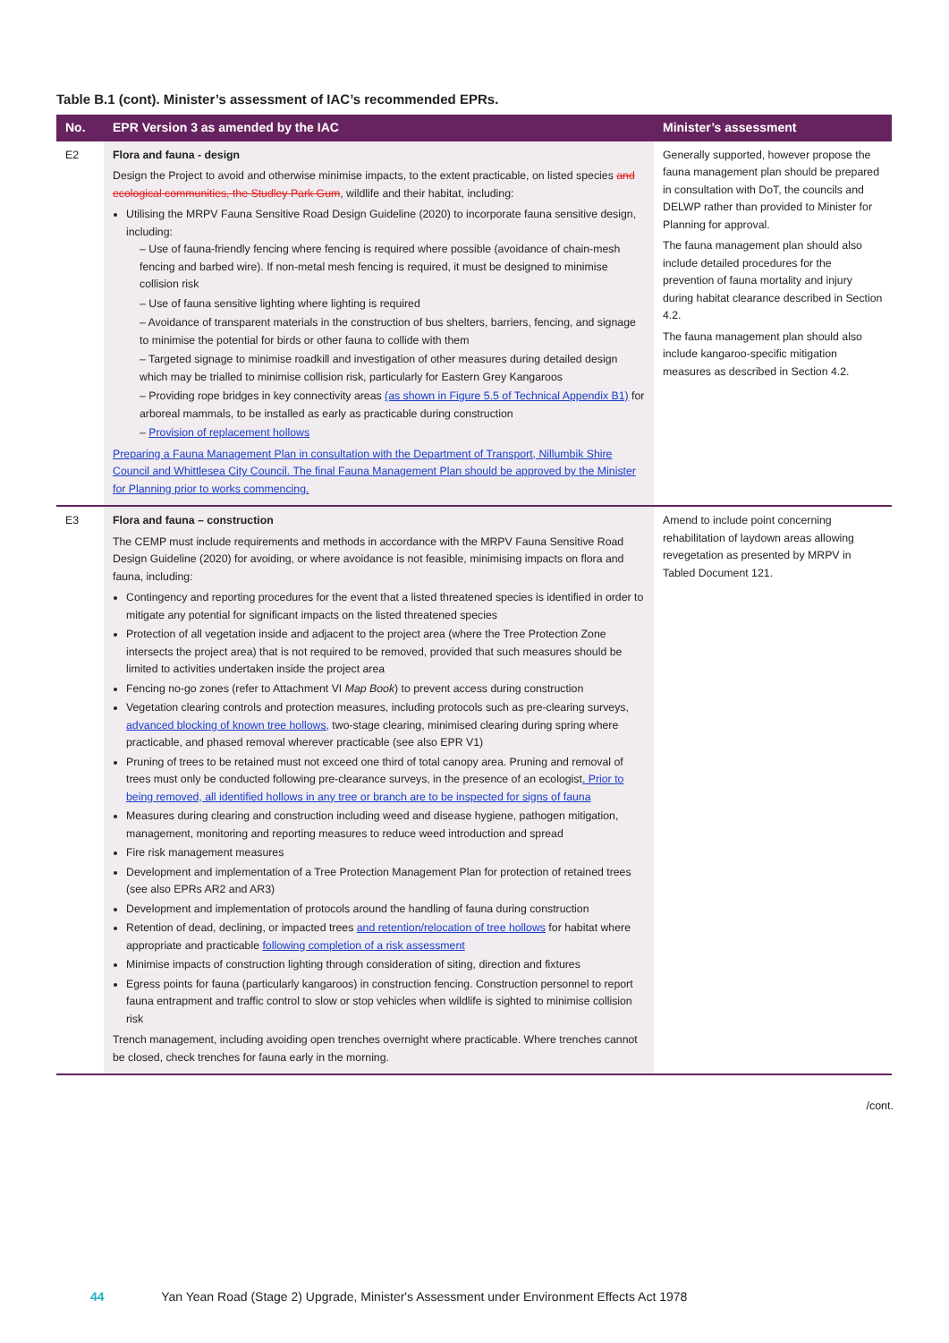Table B.1 (cont). Minister’s assessment of IAC’s recommended EPRs.
| No. | EPR Version 3 as amended by the IAC | Minister’s assessment |
| --- | --- | --- |
| E2 | Flora and fauna - design Design the Project to avoid and otherwise minimise impacts, to the extent practicable, on listed species and ecological communities, the Studley Park Gum , wildlife and their habitat, including: Utilising the MRPV Fauna Sensitive Road Design Guideline (2020) to incorporate fauna sensitive design, including: – Use of fauna-friendly fencing where fencing is required where possible (avoidance of chain-mesh fencing and barbed wire). If non-metal mesh fencing is required, it must be designed to minimise collision risk – Use of fauna sensitive lighting where lighting is required – Avoidance of transparent materials in the construction of bus shelters, barriers, fencing, and signage to minimise the potential for birds or other fauna to collide with them – Targeted signage to minimise roadkill and investigation of other measures during detailed design which may be trialled to minimise collision risk, particularly for Eastern Grey Kangaroos – Providing rope bridges in key connectivity areas (as shown in Figure 5.5 of Technical Appendix B1) for arboreal mammals, to be installed as early as practicable during construction – Provision of replacement hollows Preparing a Fauna Management Plan in consultation with the Department of Transport, Nillumbik Shire Council and Whittlesea City Council. The final Fauna Management Plan should be approved by the Minister for Planning prior to works commencing. | Generally supported, however propose the fauna management plan should be prepared in consultation with DoT, the councils and DELWP rather than provided to Minister for Planning for approval. The fauna management plan should also include detailed procedures for the prevention of fauna mortality and injury during habitat clearance described in Section 4.2. The fauna management plan should also include kangaroo-specific mitigation measures as described in Section 4.2. |
| E3 | Flora and fauna – construction The CEMP must include requirements and methods in accordance with the MRPV Fauna Sensitive Road Design Guideline (2020) for avoiding, or where avoidance is not feasible, minimising impacts on flora and fauna, including: Contingency and reporting procedures for the event that a listed threatened species is identified in order to mitigate any potential for significant impacts on the listed threatened species Protection of all vegetation inside and adjacent to the project area (where the Tree Protection Zone intersects the project area) that is not required to be removed, provided that such measures should be limited to activities undertaken inside the project area Fencing no-go zones (refer to Attachment VI Map Book ) to prevent access during construction Vegetation clearing controls and protection measures, including protocols such as pre-clearing surveys, advanced blocking of known tree hollows, two-stage clearing, minimised clearing during spring where practicable, and phased removal wherever practicable (see also EPR V1) Pruning of trees to be retained must not exceed one third of total canopy area. Pruning and removal of trees must only be conducted following pre-clearance surveys, in the presence of an ecologist . Prior to being removed, all identified hollows in any tree or branch are to be inspected for signs of fauna Measures during clearing and construction including weed and disease hygiene, pathogen mitigation, management, monitoring and reporting measures to reduce weed introduction and spread Fire risk management measures Development and implementation of a Tree Protection Management Plan for protection of retained trees (see also EPRs AR2 and AR3) Development and implementation of protocols around the handling of fauna during construction Retention of dead, declining, or impacted trees and retention/relocation of tree hollows for habitat where appropriate and practicable following completion of a risk assessment Minimise impacts of construction lighting through consideration of siting, direction and fixtures Egress points for fauna (particularly kangaroos) in construction fencing. Construction personnel to report fauna entrapment and traffic control to slow or stop vehicles when wildlife is sighted to minimise collision risk Trench management, including avoiding open trenches overnight where practicable. Where trenches cannot be closed, check trenches for fauna early in the morning. | Amend to include point concerning rehabilitation of laydown areas allowing revegetation as presented by MRPV in Tabled Document 121. |
/cont.
44 Yan Yean Road (Stage 2) Upgrade, Minister's Assessment under Environment Effects Act 1978